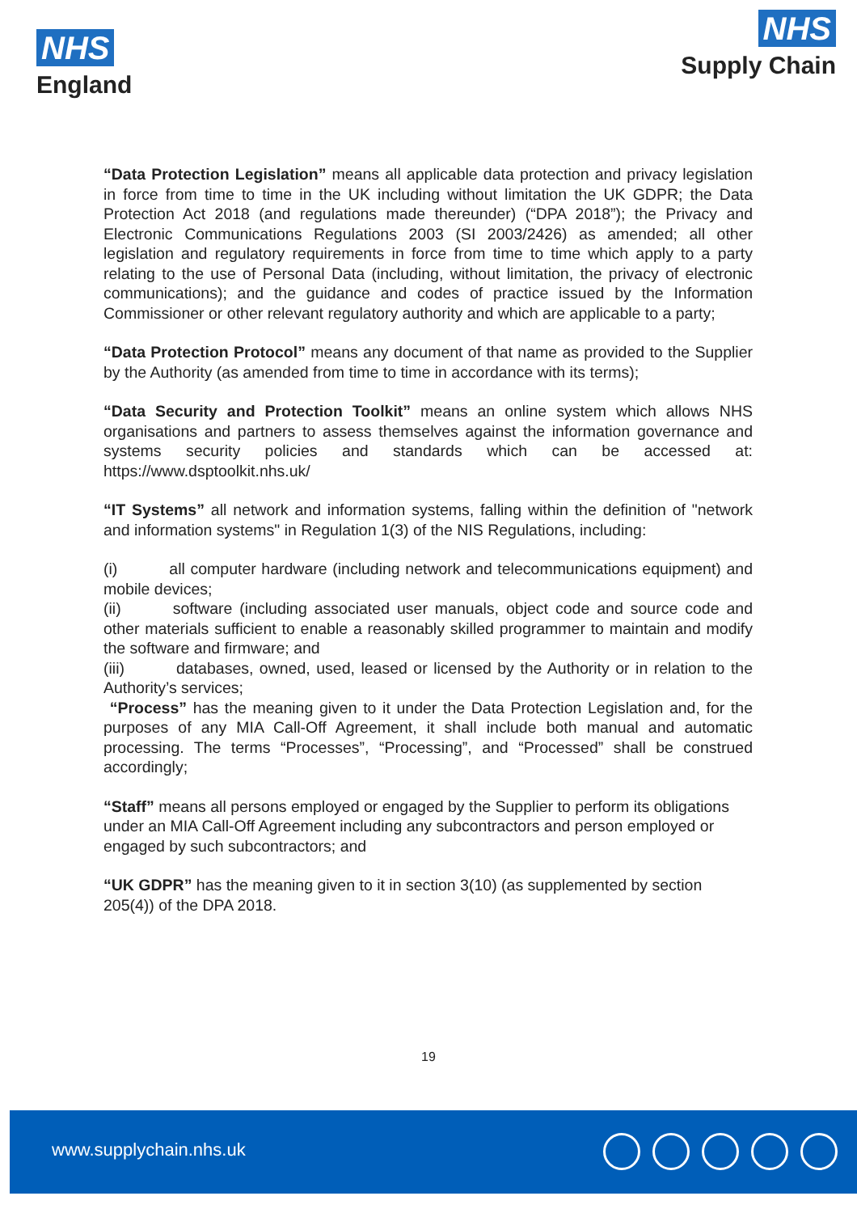NHS
England
NHS
Supply Chain
“Data Protection Legislation” means all applicable data protection and privacy legislation in force from time to time in the UK including without limitation the UK GDPR; the Data Protection Act 2018 (and regulations made thereunder) (“DPA 2018”); the Privacy and Electronic Communications Regulations 2003 (SI 2003/2426) as amended; all other legislation and regulatory requirements in force from time to time which apply to a party relating to the use of Personal Data (including, without limitation, the privacy of electronic communications); and the guidance and codes of practice issued by the Information Commissioner or other relevant regulatory authority and which are applicable to a party;
“Data Protection Protocol” means any document of that name as provided to the Supplier by the Authority (as amended from time to time in accordance with its terms);
“Data Security and Protection Toolkit” means an online system which allows NHS organisations and partners to assess themselves against the information governance and systems security policies and standards which can be accessed at: https://www.dsptoolkit.nhs.uk/
“IT Systems” all network and information systems, falling within the definition of "network and information systems" in Regulation 1(3) of the NIS Regulations, including:
(i) all computer hardware (including network and telecommunications equipment) and mobile devices;
(ii) software (including associated user manuals, object code and source code and other materials sufficient to enable a reasonably skilled programmer to maintain and modify the software and firmware; and
(iii) databases, owned, used, leased or licensed by the Authority or in relation to the Authority’s services;
“Process” has the meaning given to it under the Data Protection Legislation and, for the purposes of any MIA Call-Off Agreement, it shall include both manual and automatic processing. The terms “Processes”, “Processing”, and “Processed” shall be construed accordingly;
“Staff” means all persons employed or engaged by the Supplier to perform its obligations under an MIA Call-Off Agreement including any subcontractors and person employed or engaged by such subcontractors; and
“UK GDPR” has the meaning given to it in section 3(10) (as supplemented by section 205(4)) of the DPA 2018.
19
www.supplychain.nhs.uk